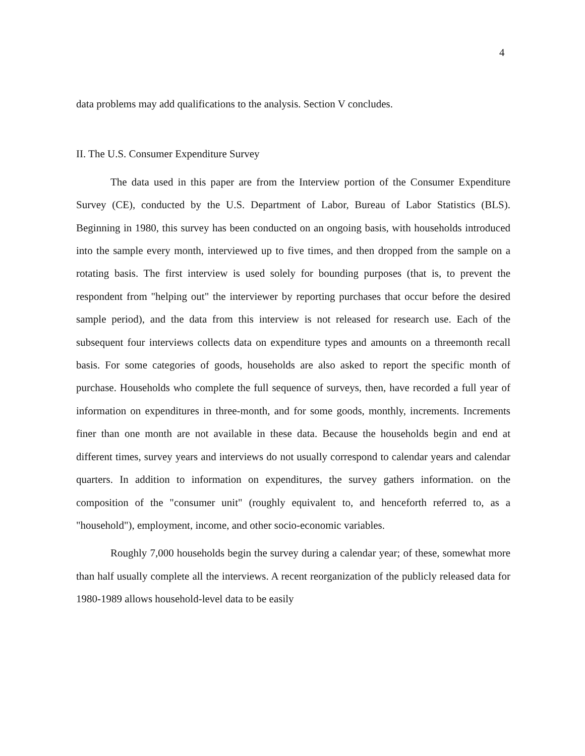4
data problems may add qualifications to the analysis. Section V concludes.
II. The U.S. Consumer Expenditure Survey
The data used in this paper are from the Interview portion of the Consumer Expenditure Survey (CE), conducted by the U.S. Department of Labor, Bureau of Labor Statistics (BLS). Beginning in 1980, this survey has been conducted on an ongoing basis, with households introduced into the sample every month, interviewed up to five times, and then dropped from the sample on a rotating basis. The first interview is used solely for bounding purposes (that is, to prevent the respondent from "helping out" the interviewer by reporting purchases that occur before the desired sample period), and the data from this interview is not released for research use. Each of the subsequent four interviews collects data on expenditure types and amounts on a threemonth recall basis. For some categories of goods, households are also asked to report the specific month of purchase. Households who complete the full sequence of surveys, then, have recorded a full year of information on expenditures in three-month, and for some goods, monthly, increments. Increments finer than one month are not available in these data. Because the households begin and end at different times, survey years and interviews do not usually correspond to calendar years and calendar quarters. In addition to information on expenditures, the survey gathers information. on the composition of the "consumer unit" (roughly equivalent to, and henceforth referred to, as a "household"), employment, income, and other socio-economic variables.
Roughly 7,000 households begin the survey during a calendar year; of these, somewhat more than half usually complete all the interviews. A recent reorganization of the publicly released data for 1980-1989 allows household-level data to be easily